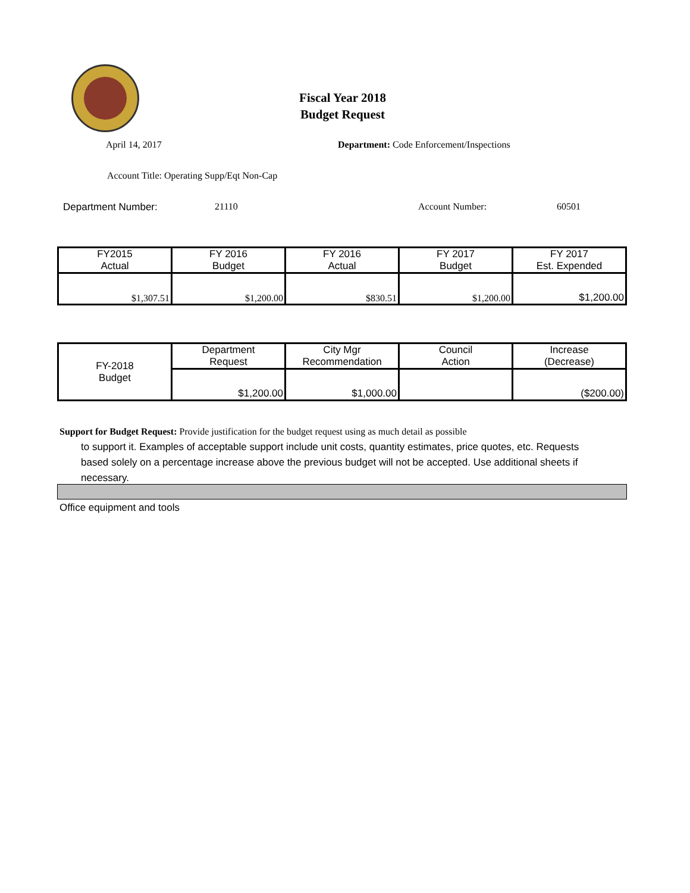Fiscal Year 2018
Budget Request
April 14, 2017 Department: Code Enforcement/Inspections
Account Title: Operating Supp/Eqt Non-Cap
Department Number: 21110 Account Number: 60501
| FY2015 Actual | FY 2016 Budget | FY 2016 Actual | FY 2017 Budget | FY 2017 Est. Expended |
| --- | --- | --- | --- | --- |
| $1,307.51 | $1,200.00 | $830.51 | $1,200.00 | $1,200.00 |
| FY-2018 Budget | Department Request | City Mgr Recommendation | Council Action | Increase (Decrease) |
| | $1,200.00 | $1,000.00 | | ($200.00) |
Support for Budget Request: Provide justification for the budget request using as much detail as possible
to support it. Examples of acceptable support include unit costs, quantity estimates, price quotes, etc. Requests based solely on a percentage increase above the previous budget will not be accepted. Use additional sheets if necessary.
Office equipment and tools